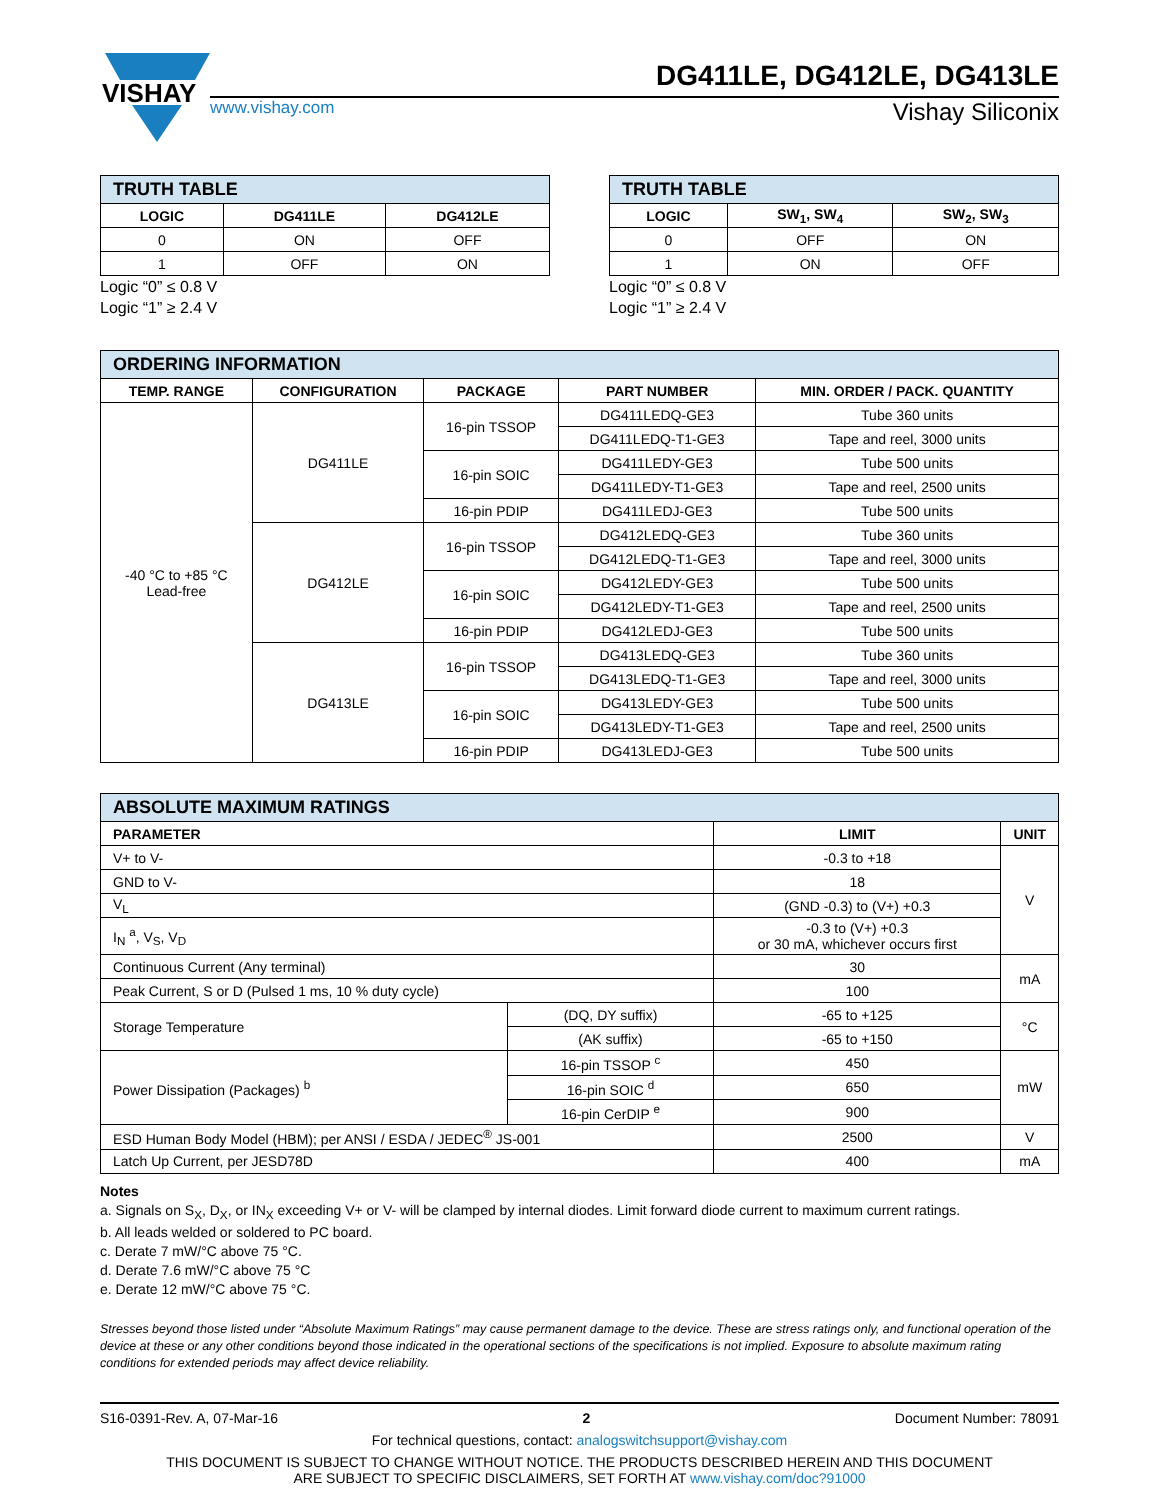VISHAY
DG411LE, DG412LE, DG413LE
www.vishay.com Vishay Siliconix
| TRUTH TABLE | | |
| LOGIC | DG411LE | DG412LE |
| 0 | ON | OFF |
| 1 | OFF | ON |
Logic “0” ≤ 0.8 V
Logic “1” ≥ 2.4 V
| TRUTH TABLE | | |
| LOGIC | SW<sub>1</sub>, SW<sub>4</sub> | SW<sub>2</sub>, SW<sub>3</sub> |
| 0 | OFF | ON |
| 1 | ON | OFF |
Logic “0” ≤ 0.8 V
Logic “1” ≥ 2.4 V
| ORDERING INFORMATION | | | | |
| TEMP. RANGE | CONFIGURATION | PACKAGE | PART NUMBER | MIN. ORDER / PACK. QUANTITY |
| -40 °C to +85 °C Lead-free | DG411LE | 16-pin TSSOP | DG411LEDQ-GE3 | Tube 360 units |
| | | | DG411LEDQ-T1-GE3 | Tape and reel, 3000 units |
| | | 16-pin SOIC | DG411LEDY-GE3 | Tube 500 units |
| | | | DG411LEDY-T1-GE3 | Tape and reel, 2500 units |
| | | 16-pin PDIP | DG411LEDJ-GE3 | Tube 500 units |
| | DG412LE | 16-pin TSSOP | DG412LEDQ-GE3 | Tube 360 units |
| | | | DG412LEDQ-T1-GE3 | Tape and reel, 3000 units |
| | | 16-pin SOIC | DG412LEDY-GE3 | Tube 500 units |
| | | | DG412LEDY-T1-GE3 | Tape and reel, 2500 units |
| | | 16-pin PDIP | DG412LEDJ-GE3 | Tube 500 units |
| | DG413LE | 16-pin TSSOP | DG413LEDQ-GE3 | Tube 360 units |
| | | | DG413LEDQ-T1-GE3 | Tape and reel, 3000 units |
| | | 16-pin SOIC | DG413LEDY-GE3 | Tube 500 units |
| | | | DG413LEDY-T1-GE3 | Tape and reel, 2500 units |
| | | 16-pin PDIP | DG413LEDJ-GE3 | Tube 500 units |
| ABSOLUTE MAXIMUM RATINGS | | | |
| PARAMETER | | LIMIT | UNIT |
| V+ to V- | | -0.3 to +18 | V |
| GND to V- | | 18 | |
| V<sub>L</sub> | | (GND -0.3) to (V+) +0.3 | |
| I<sub>N</sub> <sup>a</sup>, V<sub>S</sub>, V<sub>D</sub> | | -0.3 to (V+) +0.3 or 30 mA, whichever occurs first | |
| Continuous Current (Any terminal) | | 30 | mA |
| Peak Current, S or D (Pulsed 1 ms, 10 % duty cycle) | | 100 | |
| Storage Temperature | (DQ, DY suffix) | -65 to +125 | °C |
| | (AK suffix) | -65 to +150 | |
| Power Dissipation (Packages) <sup>b</sup> | 16-pin TSSOP <sup>c</sup> | 450 | mW |
| | 16-pin SOIC <sup>d</sup> | 650 | |
| | 16-pin CerDIP <sup>e</sup> | 900 | |
| ESD Human Body Model (HBM); per ANSI / ESDA / JEDEC<sup>®</sup> JS-001 | | 2500 | V |
| Latch Up Current, per JESD78D | | 400 | mA |
Notes
a. Signals on S<sub>X</sub>, D<sub>X</sub>, or IN<sub>X</sub> exceeding V+ or V- will be clamped by internal diodes. Limit forward diode current to maximum current ratings.
b. All leads welded or soldered to PC board.
c. Derate 7 mW/°C above 75 °C.
d. Derate 7.6 mW/°C above 75 °C
e. Derate 12 mW/°C above 75 °C.
Stresses beyond those listed under “Absolute Maximum Ratings” may cause permanent damage to the device. These are stress ratings only, and functional operation of the device at these or any other conditions beyond those indicated in the operational sections of the specifications is not implied. Exposure to absolute maximum rating conditions for extended periods may affect device reliability.
S16-0391-Rev. A, 07-Mar-16 2 Document Number: 78091
For technical questions, contact: analogswitchsupport@vishay.com
THIS DOCUMENT IS SUBJECT TO CHANGE WITHOUT NOTICE. THE PRODUCTS DESCRIBED HEREIN AND THIS DOCUMENT
ARE SUBJECT TO SPECIFIC DISCLAIMERS, SET FORTH AT www.vishay.com/doc?91000